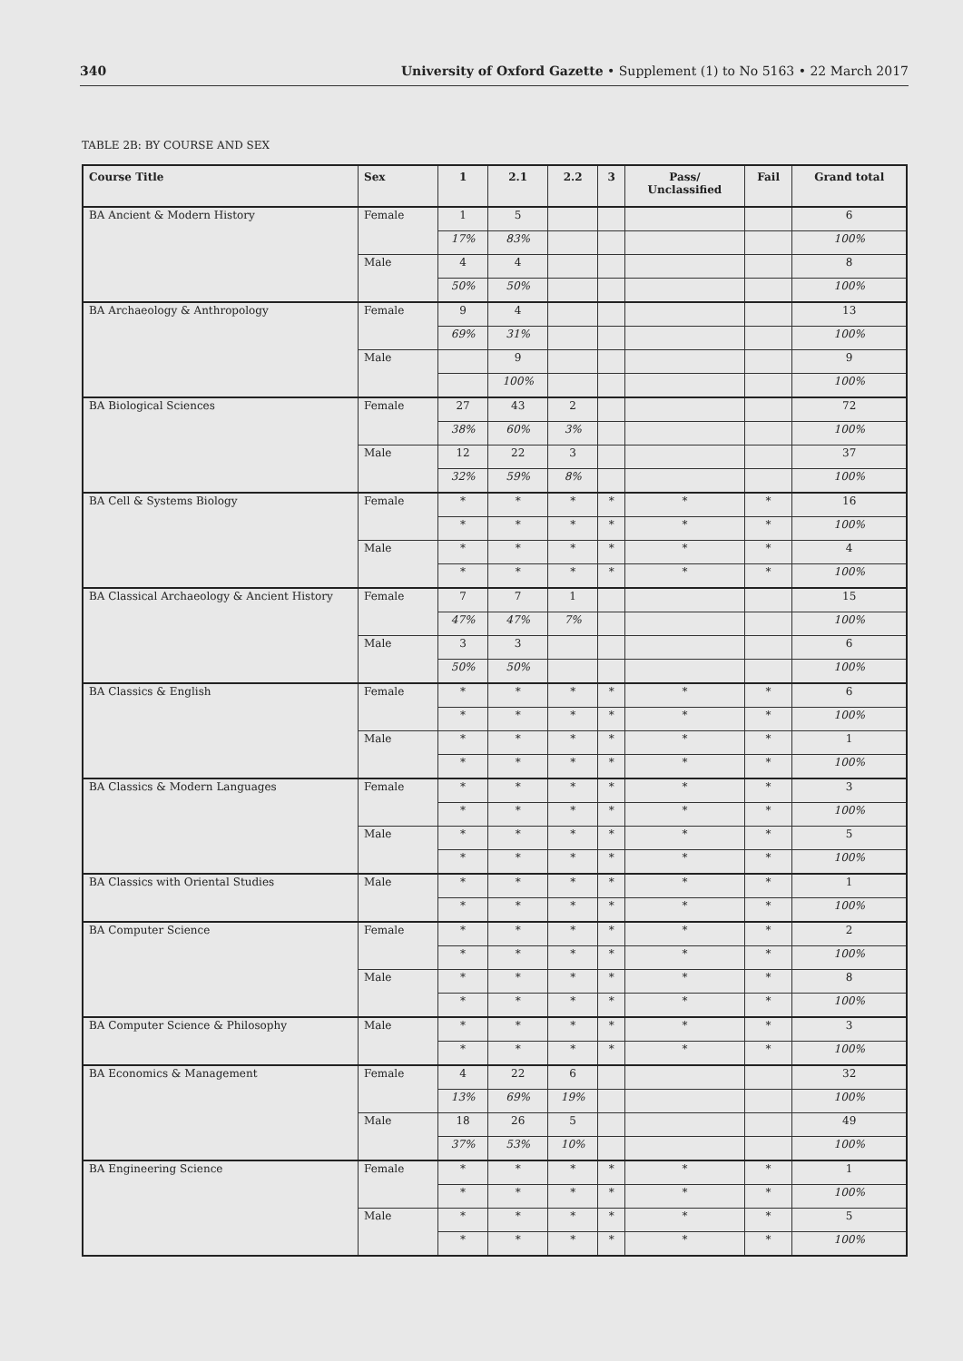340 University of Oxford Gazette • Supplement (1) to No 5163 • 22 March 2017
TABLE 2B: BY COURSE AND SEX
| Course Title | Sex | 1 | 2.1 | 2.2 | 3 | Pass/ Unclassified | Fail | Grand total |
| --- | --- | --- | --- | --- | --- | --- | --- | --- |
| BA Ancient & Modern History | Female | 1 | 5 | | | | | 6 |
| | | 17% | 83% | | | | | 100% |
| | Male | 4 | 4 | | | | | 8 |
| | | 50% | 50% | | | | | 100% |
| BA Archaeology & Anthropology | Female | 9 | 4 | | | | | 13 |
| | | 69% | 31% | | | | | 100% |
| | Male | | 9 | | | | | 9 |
| | | | 100% | | | | | 100% |
| BA Biological Sciences | Female | 27 | 43 | 2 | | | | 72 |
| | | 38% | 60% | 3% | | | | 100% |
| | Male | 12 | 22 | 3 | | | | 37 |
| | | 32% | 59% | 8% | | | | 100% |
| BA Cell & Systems Biology | Female | * | * | * | * | * | * | 16 |
| | | * | * | * | * | * | * | 100% |
| | Male | * | * | * | * | * | * | 4 |
| | | * | * | * | * | * | * | 100% |
| BA Classical Archaeology & Ancient History | Female | 7 | 7 | 1 | | | | 15 |
| | | 47% | 47% | 7% | | | | 100% |
| | Male | 3 | 3 | | | | | 6 |
| | | 50% | 50% | | | | | 100% |
| BA Classics & English | Female | * | * | * | * | * | * | 6 |
| | | * | * | * | * | * | * | 100% |
| | Male | * | * | * | * | * | * | 1 |
| | | * | * | * | * | * | * | 100% |
| BA Classics & Modern Languages | Female | * | * | * | * | * | * | 3 |
| | | * | * | * | * | * | * | 100% |
| | Male | * | * | * | * | * | * | 5 |
| | | * | * | * | * | * | * | 100% |
| BA Classics with Oriental Studies | Male | * | * | * | * | * | * | 1 |
| | | * | * | * | * | * | * | 100% |
| BA Computer Science | Female | * | * | * | * | * | * | 2 |
| | | * | * | * | * | * | * | 100% |
| | Male | * | * | * | * | * | * | 8 |
| | | * | * | * | * | * | * | 100% |
| BA Computer Science & Philosophy | Male | * | * | * | * | * | * | 3 |
| | | * | * | * | * | * | * | 100% |
| BA Economics & Management | Female | 4 | 22 | 6 | | | | 32 |
| | | 13% | 69% | 19% | | | | 100% |
| | Male | 18 | 26 | 5 | | | | 49 |
| | | 37% | 53% | 10% | | | | 100% |
| BA Engineering Science | Female | * | * | * | * | * | * | 1 |
| | | * | * | * | * | * | * | 100% |
| | Male | * | * | * | * | * | * | 5 |
| | | * | * | * | * | * | * | 100% |